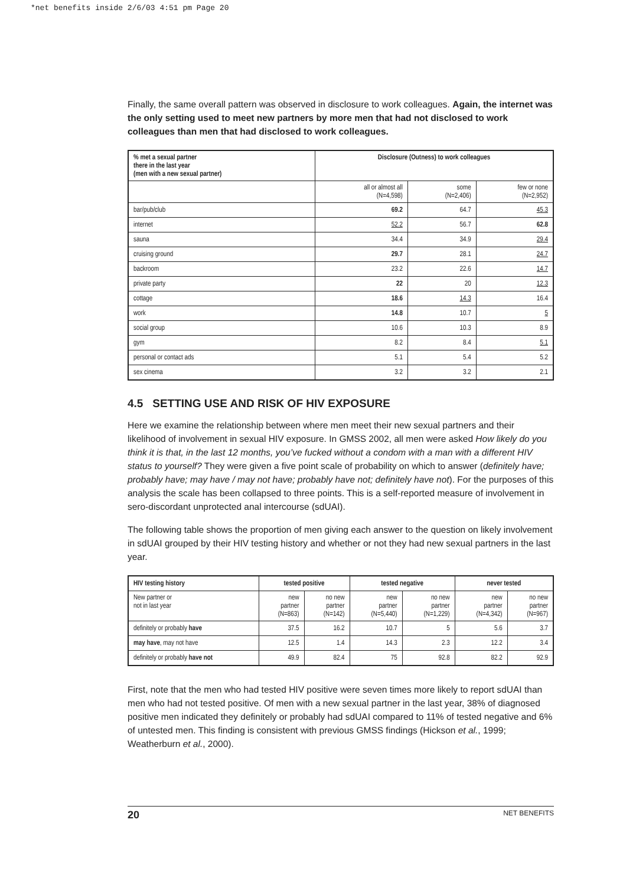*net benefits inside 2/6/03 4:51 pm Page 20
Finally, the same overall pattern was observed in disclosure to work colleagues. Again, the internet was the only setting used to meet new partners by more men that had not disclosed to work colleagues than men that had disclosed to work colleagues.
| % met a sexual partner there in the last year (men with a new sexual partner) | Disclosure (Outness) to work colleagues | | |
| --- | --- | --- | --- |
| | all or almost all (N=4,598) | some (N=2,406) | few or none (N=2,952) |
| bar/pub/club | 69.2 | 64.7 | 45.3 |
| internet | 52.2 | 56.7 | 62.8 |
| sauna | 34.4 | 34.9 | 29.4 |
| cruising ground | 29.7 | 28.1 | 24.7 |
| backroom | 23.2 | 22.6 | 14.7 |
| private party | 22 | 20 | 12.3 |
| cottage | 18.6 | 14.3 | 16.4 |
| work | 14.8 | 10.7 | 5 |
| social group | 10.6 | 10.3 | 8.9 |
| gym | 8.2 | 8.4 | 5.1 |
| personal or contact ads | 5.1 | 5.4 | 5.2 |
| sex cinema | 3.2 | 3.2 | 2.1 |
4.5 SETTING USE AND RISK OF HIV EXPOSURE
Here we examine the relationship between where men meet their new sexual partners and their likelihood of involvement in sexual HIV exposure. In GMSS 2002, all men were asked How likely do you think it is that, in the last 12 months, you’ve fucked without a condom with a man with a different HIV status to yourself? They were given a five point scale of probability on which to answer (definitely have; probably have; may have / may not have; probably have not; definitely have not). For the purposes of this analysis the scale has been collapsed to three points. This is a self-reported measure of involvement in sero-discordant unprotected anal intercourse (sdUAI).
The following table shows the proportion of men giving each answer to the question on likely involvement in sdUAI grouped by their HIV testing history and whether or not they had new sexual partners in the last year.
| HIV testing history | tested positive | | tested negative | | never tested | |
| --- | --- | --- | --- | --- | --- | --- |
| New partner or not in last year | new partner (N=863) | no new partner (N=142) | new partner (N=5,440) | no new partner (N=1,229) | new partner (N=4,342) | no new partner (N=967) |
| definitely or probably have | 37.5 | 16.2 | 10.7 | 5 | 5.6 | 3.7 |
| may have , may not have | 12.5 | 1.4 | 14.3 | 2.3 | 12.2 | 3.4 |
| definitely or probably have not | 49.9 | 82.4 | 75 | 92.8 | 82.2 | 92.9 |
First, note that the men who had tested HIV positive were seven times more likely to report sdUAI than men who had not tested positive. Of men with a new sexual partner in the last year, 38% of diagnosed positive men indicated they definitely or probably had sdUAI compared to 11% of tested negative and 6% of untested men. This finding is consistent with previous GMSS findings (Hickson et al., 1999; Weatherburn et al., 2000).
20 NET BENEFITS